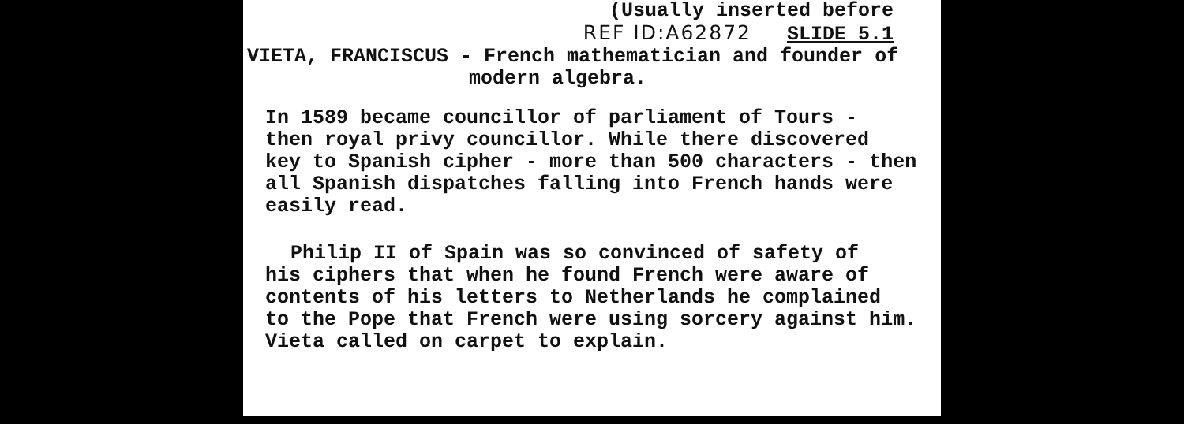(Usually inserted before
REF ID:A62872 SLIDE 5.1
VIETA, FRANCISCUS - French mathematician and founder of
modern algebra.
In 1589 became councillor of parliament of Tours -
then royal privy councillor. While there discovered
key to Spanish cipher - more than 500 characters - then
all Spanish dispatches falling into French hands were
easily read.
Philip II of Spain was so convinced of safety of
his ciphers that when he found French were aware of
contents of his letters to Netherlands he complained
to the Pope that French were using sorcery against him.
Vieta called on carpet to explain.